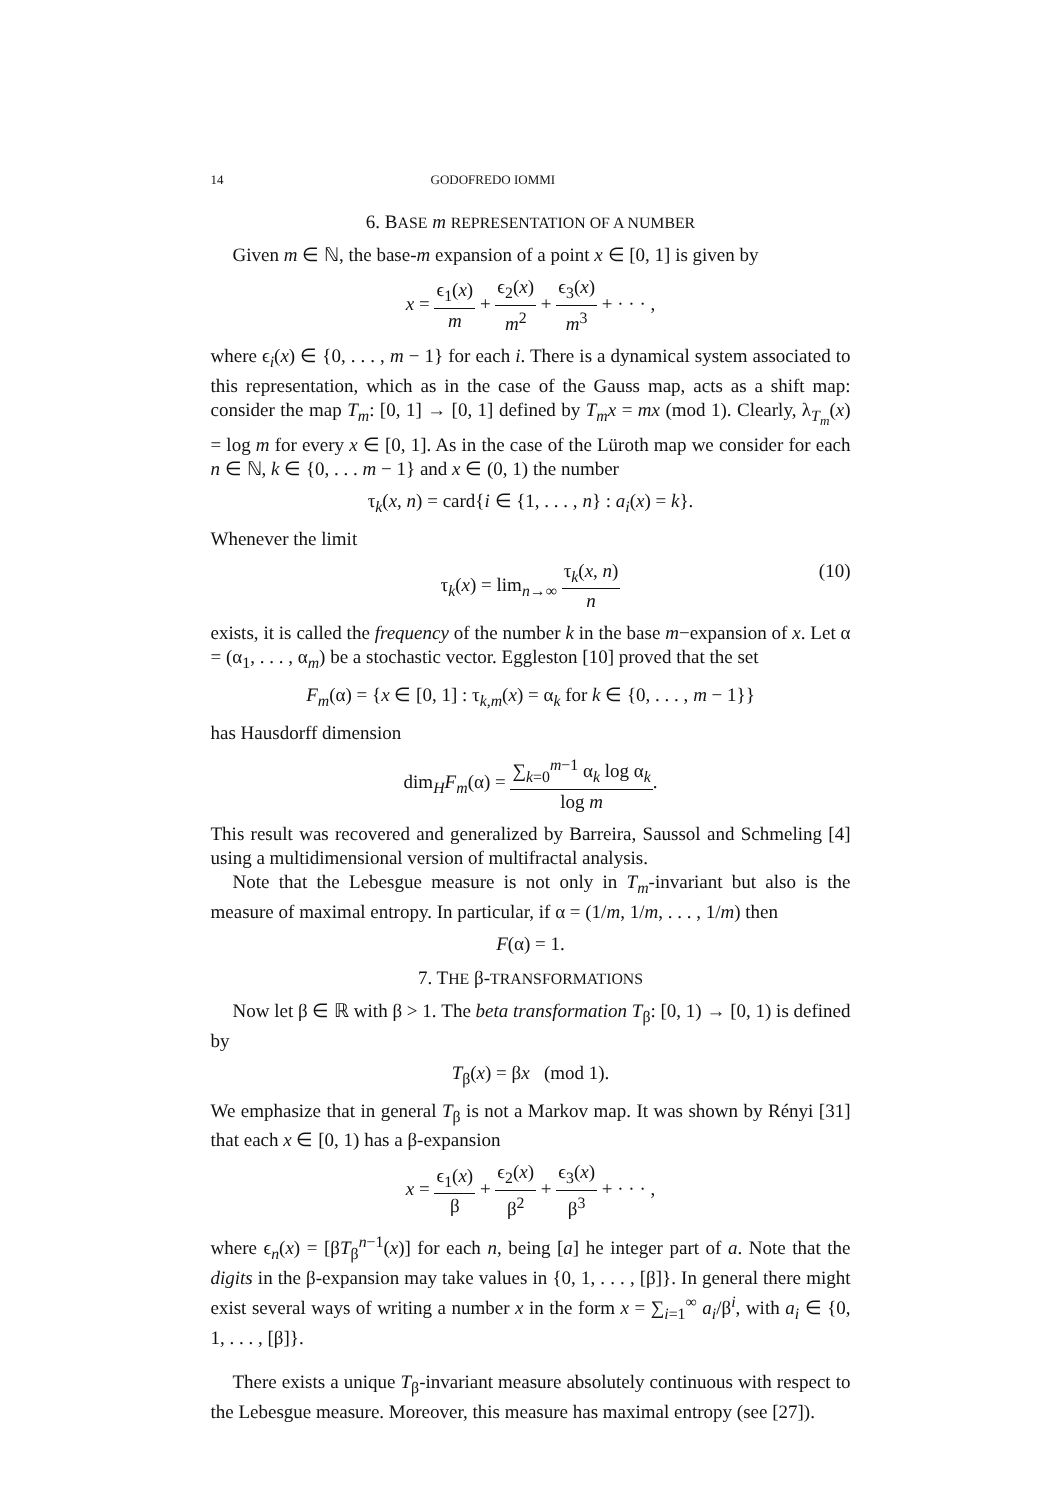14 GODOFREDO IOMMI
6. BASE m REPRESENTATION OF A NUMBER
Given m ∈ ℕ, the base-m expansion of a point x ∈ [0, 1] is given by
x = ϵ<sub>1</sub>(x) m + ϵ<sub>2</sub>(x) m<sup>2</sup> + ϵ<sub>3</sub>(x) m<sup>3</sup> + · · · ,
where ϵ<sub>i</sub>(x) ∈ {0, . . . , m − 1} for each i. There is a dynamical system associated to this representation, which as in the case of the Gauss map, acts as a shift map: consider the map T<sub>m</sub>: [0, 1] → [0, 1] defined by T<sub>m</sub>x = mx (mod 1). Clearly, λ<sub>T<sub>m</sub></sub>(x) = log m for every x ∈ [0, 1]. As in the case of the Lüroth map we consider for each n ∈ ℕ, k ∈ {0, . . . m − 1} and x ∈ (0, 1) the number
τ<sub>k</sub>(x, n) = card{i ∈ {1, . . . , n} : a<sub>i</sub>(x) = k}.
Whenever the limit
τ<sub>k</sub>(x) = lim<sub>n→∞</sub> τ<sub>k</sub>(x, n) n
(10)
exists, it is called the frequency of the number k in the base m−expansion of x. Let α = (α<sub>1</sub>, . . . , α<sub>m</sub>) be a stochastic vector. Eggleston [10] proved that the set
F<sub>m</sub>(α) = {x ∈ [0, 1] : τ<sub>k,m</sub>(x) = α<sub>k</sub> for k ∈ {0, . . . , m − 1}}
has Hausdorff dimension
dim<sub>H</sub>F<sub>m</sub>(α) = ∑<sub>k=0</sub><sup>m−1</sup> α<sub>k</sub> log α<sub>k</sub> log m.
This result was recovered and generalized by Barreira, Saussol and Schmeling [4] using a multidimensional version of multifractal analysis.
Note that the Lebesgue measure is not only in T<sub>m</sub>-invariant but also is the measure of maximal entropy. In particular, if α = (1/m, 1/m, . . . , 1/m) then
F(α) = 1.
7. THE β-TRANSFORMATIONS
Now let β ∈ ℝ with β > 1. The beta transformation T<sub>β</sub>: [0, 1) → [0, 1) is defined by
T<sub>β</sub>(x) = βx (mod 1).
We emphasize that in general T<sub>β</sub> is not a Markov map. It was shown by Rényi [31] that each x ∈ [0, 1) has a β-expansion
x = ϵ<sub>1</sub>(x) β + ϵ<sub>2</sub>(x) β<sup>2</sup> + ϵ<sub>3</sub>(x) β<sup>3</sup> + · · · ,
where ϵ<sub>n</sub>(x) = [βT<sub>β</sub><sup>n−1</sup>(x)] for each n, being [a] he integer part of a. Note that the digits in the β-expansion may take values in {0, 1, . . . , [β]}. In general there might exist several ways of writing a number x in the form x = ∑<sub>i=1</sub><sup>∞</sup> a<sub>i</sub>/β<sup>i</sup>, with a<sub>i</sub> ∈ {0, 1, . . . , [β]}.
There exists a unique T<sub>β</sub>-invariant measure absolutely continuous with respect to the Lebesgue measure. Moreover, this measure has maximal entropy (see [27]).